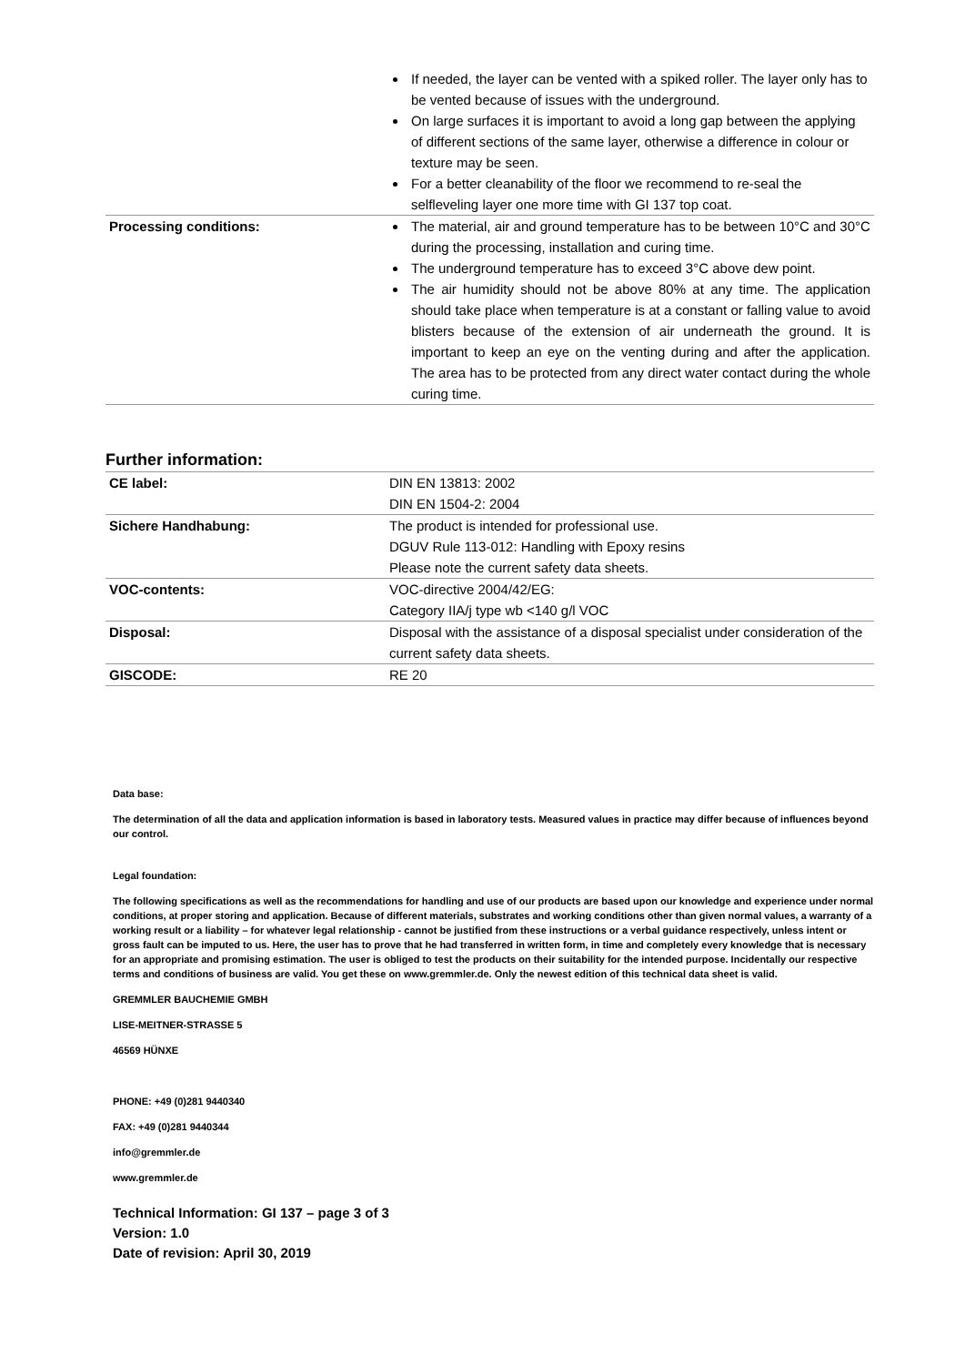| | If needed, the layer can be vented with a spiked roller. The layer only has to be vented because of issues with the underground. On large surfaces it is important to avoid a long gap between the applying of different sections of the same layer, otherwise a difference in colour or texture may be seen. For a better cleanability of the floor we recommend to re-seal the selfleveling layer one more time with GI 137 top coat. |
| Processing conditions: | The material, air and ground temperature has to be between 10°C and 30°C during the processing, installation and curing time. The underground temperature has to exceed 3°C above dew point. The air humidity should not be above 80% at any time. The application should take place when temperature is at a constant or falling value to avoid blisters because of the extension of air underneath the ground. It is important to keep an eye on the venting during and after the application. The area has to be protected from any direct water contact during the whole curing time. |
Further information:
| CE label: | DIN EN 13813: 2002 DIN EN 1504-2: 2004 |
| Sichere Handhabung: | The product is intended for professional use. DGUV Rule 113-012: Handling with Epoxy resins Please note the current safety data sheets. |
| VOC-contents: | VOC-directive 2004/42/EG: Category IIA/j type wb <140 g/l VOC |
| Disposal: | Disposal with the assistance of a disposal specialist under consideration of the current safety data sheets. |
| GISCODE: | RE 20 |
Data base:
The determination of all the data and application information is based in laboratory tests. Measured values in practice may differ because of influences beyond our control.
Legal foundation:
The following specifications as well as the recommendations for handling and use of our products are based upon our knowledge and experience under normal conditions, at proper storing and application. Because of different materials, substrates and working conditions other than given normal values, a warranty of a working result or a liability – for whatever legal relationship - cannot be justified from these instructions or a verbal guidance respectively, unless intent or gross fault can be imputed to us. Here, the user has to prove that he had transferred in written form, in time and completely every knowledge that is necessary for an appropriate and promising estimation. The user is obliged to test the products on their suitability for the intended purpose. Incidentally our respective terms and conditions of business are valid. You get these on www.gremmler.de. Only the newest edition of this technical data sheet is valid.
GREMMLER BAUCHEMIE GMBH
LISE-MEITNER-STRASSE 5
46569 HÜNXE
PHONE: +49 (0)281 9440340
FAX: +49 (0)281 9440344
info@gremmler.de
www.gremmler.de
Technical Information: GI 137 – page 3 of 3
Version: 1.0
Date of revision: April 30, 2019